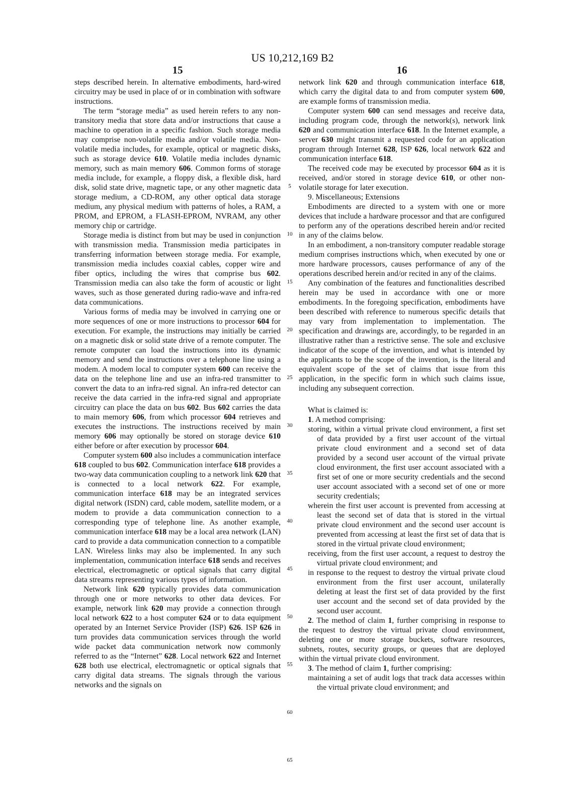US 10,212,169 B2
15
steps described herein. In alternative embodiments, hard-wired circuitry may be used in place of or in combination with software instructions.
The term “storage media” as used herein refers to any non-transitory media that store data and/or instructions that cause a machine to operation in a specific fashion. Such storage media may comprise non-volatile media and/or volatile media. Non-volatile media includes, for example, optical or magnetic disks, such as storage device 610. Volatile media includes dynamic memory, such as main memory 606. Common forms of storage media include, for example, a floppy disk, a flexible disk, hard disk, solid state drive, magnetic tape, or any other magnetic data storage medium, a CD-ROM, any other optical data storage medium, any physical medium with patterns of holes, a RAM, a PROM, and EPROM, a FLASH-EPROM, NVRAM, any other memory chip or cartridge.
Storage media is distinct from but may be used in conjunction with transmission media. Transmission media participates in transferring information between storage media. For example, transmission media includes coaxial cables, copper wire and fiber optics, including the wires that comprise bus 602. Transmission media can also take the form of acoustic or light waves, such as those generated during radio-wave and infra-red data communications.
Various forms of media may be involved in carrying one or more sequences of one or more instructions to processor 604 for execution. For example, the instructions may initially be carried on a magnetic disk or solid state drive of a remote computer. The remote computer can load the instructions into its dynamic memory and send the instructions over a telephone line using a modem. A modem local to computer system 600 can receive the data on the telephone line and use an infra-red transmitter to convert the data to an infra-red signal. An infra-red detector can receive the data carried in the infra-red signal and appropriate circuitry can place the data on bus 602. Bus 602 carries the data to main memory 606, from which processor 604 retrieves and executes the instructions. The instructions received by main memory 606 may optionally be stored on storage device 610 either before or after execution by processor 604.
Computer system 600 also includes a communication interface 618 coupled to bus 602. Communication interface 618 provides a two-way data communication coupling to a network link 620 that is connected to a local network 622. For example, communication interface 618 may be an integrated services digital network (ISDN) card, cable modem, satellite modem, or a modem to provide a data communication connection to a corresponding type of telephone line. As another example, communication interface 618 may be a local area network (LAN) card to provide a data communication connection to a compatible LAN. Wireless links may also be implemented. In any such implementation, communication interface 618 sends and receives electrical, electromagnetic or optical signals that carry digital data streams representing various types of information.
Network link 620 typically provides data communication through one or more networks to other data devices. For example, network link 620 may provide a connection through local network 622 to a host computer 624 or to data equipment operated by an Internet Service Provider (ISP) 626. ISP 626 in turn provides data communication services through the world wide packet data communication network now commonly referred to as the “Internet” 628. Local network 622 and Internet 628 both use electrical, electromagnetic or optical signals that carry digital data streams. The signals through the various networks and the signals on
5
10
15
20
25
30
35
40
45
50
55
60
65
16
network link 620 and through communication interface 618, which carry the digital data to and from computer system 600, are example forms of transmission media.
Computer system 600 can send messages and receive data, including program code, through the network(s), network link 620 and communication interface 618. In the Internet example, a server 630 might transmit a requested code for an application program through Internet 628, ISP 626, local network 622 and communication interface 618.
The received code may be executed by processor 604 as it is received, and/or stored in storage device 610, or other non-volatile storage for later execution.
9. Miscellaneous; Extensions
Embodiments are directed to a system with one or more devices that include a hardware processor and that are configured to perform any of the operations described herein and/or recited in any of the claims below.
In an embodiment, a non-transitory computer readable storage medium comprises instructions which, when executed by one or more hardware processors, causes performance of any of the operations described herein and/or recited in any of the claims.
Any combination of the features and functionalities described herein may be used in accordance with one or more embodiments. In the foregoing specification, embodiments have been described with reference to numerous specific details that may vary from implementation to implementation. The specification and drawings are, accordingly, to be regarded in an illustrative rather than a restrictive sense. The sole and exclusive indicator of the scope of the invention, and what is intended by the applicants to be the scope of the invention, is the literal and equivalent scope of the set of claims that issue from this application, in the specific form in which such claims issue, including any subsequent correction.
What is claimed is:
1. A method comprising:
storing, within a virtual private cloud environment, a first set of data provided by a first user account of the virtual private cloud environment and a second set of data provided by a second user account of the virtual private cloud environment, the first user account associated with a first set of one or more security credentials and the second user account associated with a second set of one or more security credentials;
wherein the first user account is prevented from accessing at least the second set of data that is stored in the virtual private cloud environment and the second user account is prevented from accessing at least the first set of data that is stored in the virtual private cloud environment;
receiving, from the first user account, a request to destroy the virtual private cloud environment; and
in response to the request to destroy the virtual private cloud environment from the first user account, unilaterally deleting at least the first set of data provided by the first user account and the second set of data provided by the second user account.
2. The method of claim 1, further comprising in response to the request to destroy the virtual private cloud environment, deleting one or more storage buckets, software resources, subnets, routes, security groups, or queues that are deployed within the virtual private cloud environment.
3. The method of claim 1, further comprising:
maintaining a set of audit logs that track data accesses within the virtual private cloud environment; and